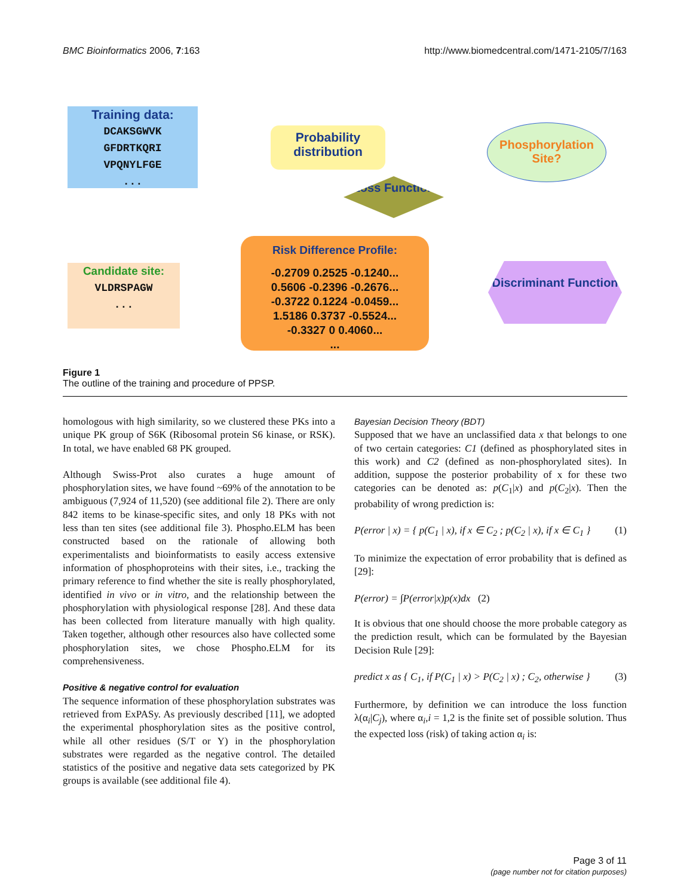BMC Bioinformatics 2006, 7:163 http://www.biomedcentral.com/1471-2105/7/163
Training data:
DCAKSGWVK
GFDRTKQRI
VPQNYLFGE
...
Probability distribution
Loss Function
Phosphorylation Site?
Candidate site:
VLDRSPAGW
...
Risk Difference Profile:
-0.2709 0.2525 -0.1240...
0.5606 -0.2396 -0.2676...
-0.3722 0.1224 -0.0459...
1.5186 0.3737 -0.5524...
-0.3327 0 0.4060...
...
Discriminant Function
Figure 1
The outline of the training and procedure of PPSP.
homologous with high similarity, so we clustered these PKs into a unique PK group of S6K (Ribosomal protein S6 kinase, or RSK). In total, we have enabled 68 PK grouped.
Although Swiss-Prot also curates a huge amount of phosphorylation sites, we have found ~69% of the annotation to be ambiguous (7,924 of 11,520) (see additional file 2). There are only 842 items to be kinase-specific sites, and only 18 PKs with not less than ten sites (see additional file 3). Phospho.ELM has been constructed based on the rationale of allowing both experimentalists and bioinformatists to easily access extensive information of phosphoproteins with their sites, i.e., tracking the primary reference to find whether the site is really phosphorylated, identified in vivo or in vitro, and the relationship between the phosphorylation with physiological response [28]. And these data has been collected from literature manually with high quality. Taken together, although other resources also have collected some phosphorylation sites, we chose Phospho.ELM for its comprehensiveness.
Positive & negative control for evaluation
The sequence information of these phosphorylation substrates was retrieved from ExPASy. As previously described [11], we adopted the experimental phosphorylation sites as the positive control, while all other residues (S/T or Y) in the phosphorylation substrates were regarded as the negative control. The detailed statistics of the positive and negative data sets categorized by PK groups is available (see additional file 4).
Bayesian Decision Theory (BDT)
Supposed that we have an unclassified data x that belongs to one of two certain categories: C1 (defined as phosphorylated sites in this work) and C2 (defined as non-phosphorylated sites). In addition, suppose the posterior probability of x for these two categories can be denoted as: p(C<sub>1</sub>|x) and p(C<sub>2</sub>|x). Then the probability of wrong prediction is:
P(error | x) = { p(C<sub>1</sub> | x), if x ∈ C<sub>2</sub> ; p(C<sub>2</sub> | x), if x ∈ C<sub>1</sub> } (1)
To minimize the expectation of error probability that is defined as [29]:
P(error) = ∫P(error|x)p(x)dx (2)
It is obvious that one should choose the more probable category as the prediction result, which can be formulated by the Bayesian Decision Rule [29]:
predict x as { C<sub>1</sub>, if P(C<sub>1</sub> | x) > P(C<sub>2</sub> | x) ; C<sub>2</sub>, otherwise } (3)
Furthermore, by definition we can introduce the loss function λ(α<sub>i</sub>|C<sub>j</sub>), where α<sub>i</sub>,i = 1,2 is the finite set of possible solution. Thus the expected loss (risk) of taking action α<sub>i</sub> is:
Page 3 of 11
(page number not for citation purposes)